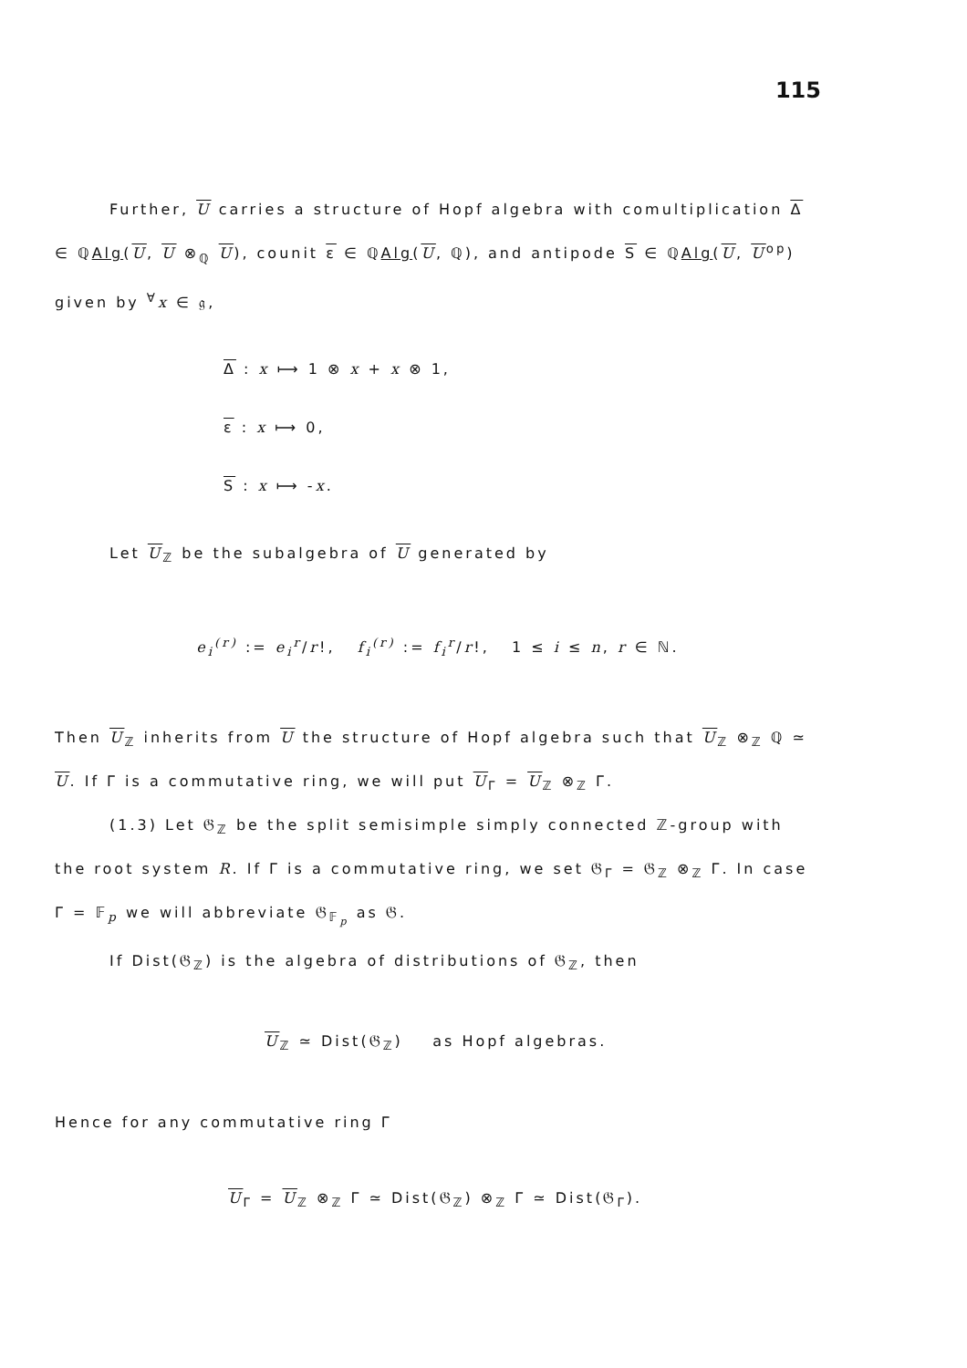115
Further, U carries a structure of Hopf algebra with comultiplication Δ ∈ ℚAlg(U, U ⊗<sub>ℚ</sub> U), counit ε ∈ ℚAlg(U, ℚ), and antipode S ∈ ℚAlg(U, U<sup>op</sup>) given by <sup>∀</sup>x ∈ 𝔤,
Δ : x ⟼ 1 ⊗ x + x ⊗ 1,
ε : x ⟼ 0,
S : x ⟼ -x.
Let U<sub>ℤ</sub> be the subalgebra of U generated by
e<sub>i</sub><sup>(r)</sup> := e<sub>i</sub><sup>r</sup>/r!, f<sub>i</sub><sup>(r)</sup> := f<sub>i</sub><sup>r</sup>/r!, 1 ≤ i ≤ n, r ∈ ℕ.
Then U<sub>ℤ</sub> inherits from U the structure of Hopf algebra such that U<sub>ℤ</sub> ⊗<sub>ℤ</sub> ℚ ≃ U. If Γ is a commutative ring, we will put U<sub>Γ</sub> = U<sub>ℤ</sub> ⊗<sub>ℤ</sub> Γ.
(1.3) Let 𝔊<sub>ℤ</sub> be the split semisimple simply connected ℤ-group with the root system R. If Γ is a commutative ring, we set 𝔊<sub>Γ</sub> = 𝔊<sub>ℤ</sub> ⊗<sub>ℤ</sub> Γ. In case Γ = 𝔽<sub>p</sub> we will abbreviate 𝔊<sub>𝔽<sub>p</sub></sub> as 𝔊.
If Dist(𝔊<sub>ℤ</sub>) is the algebra of distributions of 𝔊<sub>ℤ</sub>, then
U<sub>ℤ</sub> ≃ Dist(𝔊<sub>ℤ</sub>) as Hopf algebras.
Hence for any commutative ring Γ
U<sub>Γ</sub> = U<sub>ℤ</sub> ⊗<sub>ℤ</sub> Γ ≃ Dist(𝔊<sub>ℤ</sub>) ⊗<sub>ℤ</sub> Γ ≃ Dist(𝔊<sub>Γ</sub>).